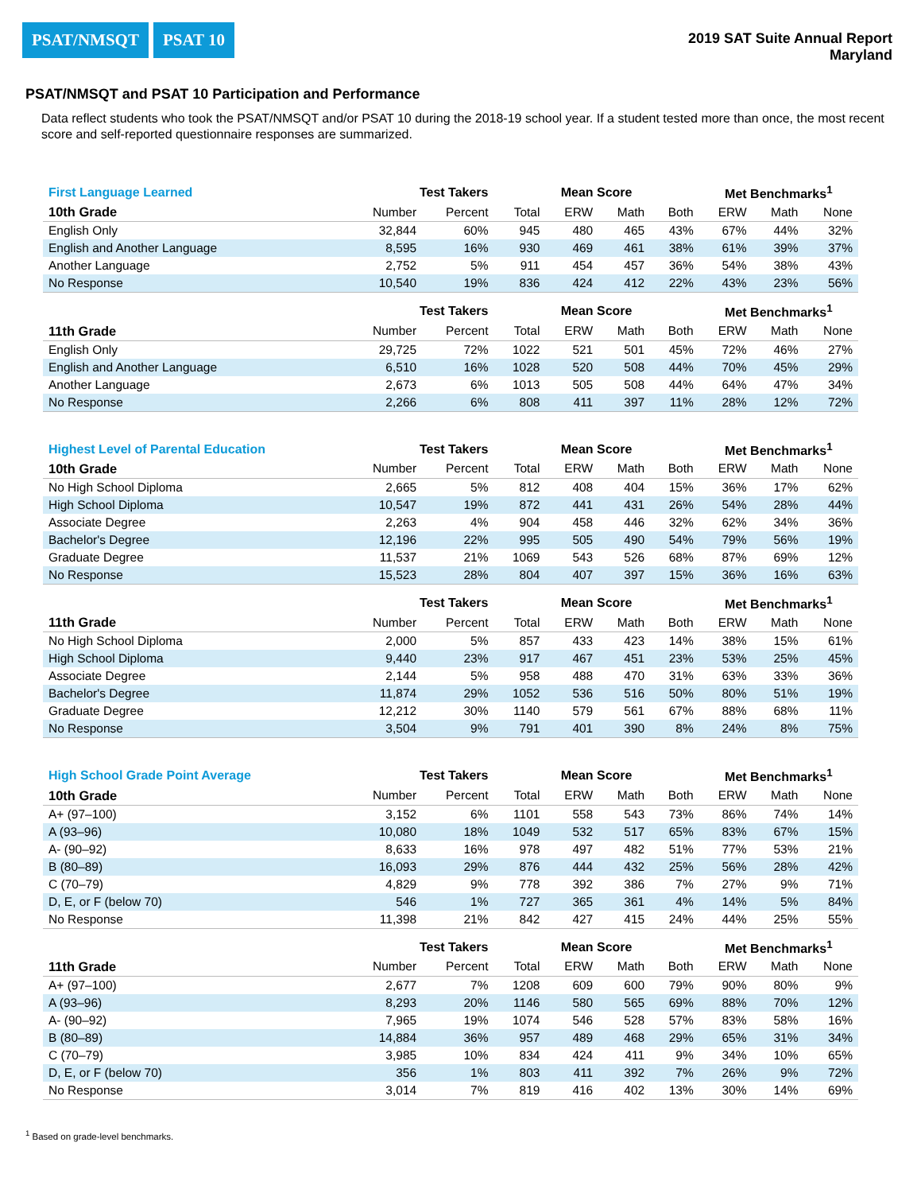PSAT/NMSQT PSAT 10
2019 SAT Suite Annual Report
Maryland
PSAT/NMSQT and PSAT 10 Participation and Performance
Data reflect students who took the PSAT/NMSQT and/or PSAT 10 during the 2018-19 school year. If a student tested more than once, the most recent score and self-reported questionnaire responses are summarized.
| First Language Learned | Test Takers | | Mean Score | | | | Met Benchmarks<sup>1</sup> | | |
| --- | --- | --- | --- | --- | --- | --- | --- | --- | --- |
| 10th Grade | Number | Percent | Total | ERW | Math | Both | ERW | Math | None |
| English Only | 32,844 | 60% | 945 | 480 | 465 | 43% | 67% | 44% | 32% |
| English and Another Language | 8,595 | 16% | 930 | 469 | 461 | 38% | 61% | 39% | 37% |
| Another Language | 2,752 | 5% | 911 | 454 | 457 | 36% | 54% | 38% | 43% |
| No Response | 10,540 | 19% | 836 | 424 | 412 | 22% | 43% | 23% | 56% |
| | Test Takers | | Mean Score | | | | Met Benchmarks<sup>1</sup> | | |
| 11th Grade | Number | Percent | Total | ERW | Math | Both | ERW | Math | None |
| English Only | 29,725 | 72% | 1022 | 521 | 501 | 45% | 72% | 46% | 27% |
| English and Another Language | 6,510 | 16% | 1028 | 520 | 508 | 44% | 70% | 45% | 29% |
| Another Language | 2,673 | 6% | 1013 | 505 | 508 | 44% | 64% | 47% | 34% |
| No Response | 2,266 | 6% | 808 | 411 | 397 | 11% | 28% | 12% | 72% |
| Highest Level of Parental Education | Test Takers | | Mean Score | | | | Met Benchmarks<sup>1</sup> | | |
| 10th Grade | Number | Percent | Total | ERW | Math | Both | ERW | Math | None |
| No High School Diploma | 2,665 | 5% | 812 | 408 | 404 | 15% | 36% | 17% | 62% |
| High School Diploma | 10,547 | 19% | 872 | 441 | 431 | 26% | 54% | 28% | 44% |
| Associate Degree | 2,263 | 4% | 904 | 458 | 446 | 32% | 62% | 34% | 36% |
| Bachelor's Degree | 12,196 | 22% | 995 | 505 | 490 | 54% | 79% | 56% | 19% |
| Graduate Degree | 11,537 | 21% | 1069 | 543 | 526 | 68% | 87% | 69% | 12% |
| No Response | 15,523 | 28% | 804 | 407 | 397 | 15% | 36% | 16% | 63% |
| | Test Takers | | Mean Score | | | | Met Benchmarks<sup>1</sup> | | |
| 11th Grade | Number | Percent | Total | ERW | Math | Both | ERW | Math | None |
| No High School Diploma | 2,000 | 5% | 857 | 433 | 423 | 14% | 38% | 15% | 61% |
| High School Diploma | 9,440 | 23% | 917 | 467 | 451 | 23% | 53% | 25% | 45% |
| Associate Degree | 2,144 | 5% | 958 | 488 | 470 | 31% | 63% | 33% | 36% |
| Bachelor's Degree | 11,874 | 29% | 1052 | 536 | 516 | 50% | 80% | 51% | 19% |
| Graduate Degree | 12,212 | 30% | 1140 | 579 | 561 | 67% | 88% | 68% | 11% |
| No Response | 3,504 | 9% | 791 | 401 | 390 | 8% | 24% | 8% | 75% |
| High School Grade Point Average | Test Takers | | Mean Score | | | | Met Benchmarks<sup>1</sup> | | |
| 10th Grade | Number | Percent | Total | ERW | Math | Both | ERW | Math | None |
| A+ (97–100) | 3,152 | 6% | 1101 | 558 | 543 | 73% | 86% | 74% | 14% |
| A (93–96) | 10,080 | 18% | 1049 | 532 | 517 | 65% | 83% | 67% | 15% |
| A- (90–92) | 8,633 | 16% | 978 | 497 | 482 | 51% | 77% | 53% | 21% |
| B (80–89) | 16,093 | 29% | 876 | 444 | 432 | 25% | 56% | 28% | 42% |
| C (70–79) | 4,829 | 9% | 778 | 392 | 386 | 7% | 27% | 9% | 71% |
| D, E, or F (below 70) | 546 | 1% | 727 | 365 | 361 | 4% | 14% | 5% | 84% |
| No Response | 11,398 | 21% | 842 | 427 | 415 | 24% | 44% | 25% | 55% |
| | Test Takers | | Mean Score | | | | Met Benchmarks<sup>1</sup> | | |
| 11th Grade | Number | Percent | Total | ERW | Math | Both | ERW | Math | None |
| A+ (97–100) | 2,677 | 7% | 1208 | 609 | 600 | 79% | 90% | 80% | 9% |
| A (93–96) | 8,293 | 20% | 1146 | 580 | 565 | 69% | 88% | 70% | 12% |
| A- (90–92) | 7,965 | 19% | 1074 | 546 | 528 | 57% | 83% | 58% | 16% |
| B (80–89) | 14,884 | 36% | 957 | 489 | 468 | 29% | 65% | 31% | 34% |
| C (70–79) | 3,985 | 10% | 834 | 424 | 411 | 9% | 34% | 10% | 65% |
| D, E, or F (below 70) | 356 | 1% | 803 | 411 | 392 | 7% | 26% | 9% | 72% |
| No Response | 3,014 | 7% | 819 | 416 | 402 | 13% | 30% | 14% | 69% |
<sup>1</sup> Based on grade-level benchmarks.